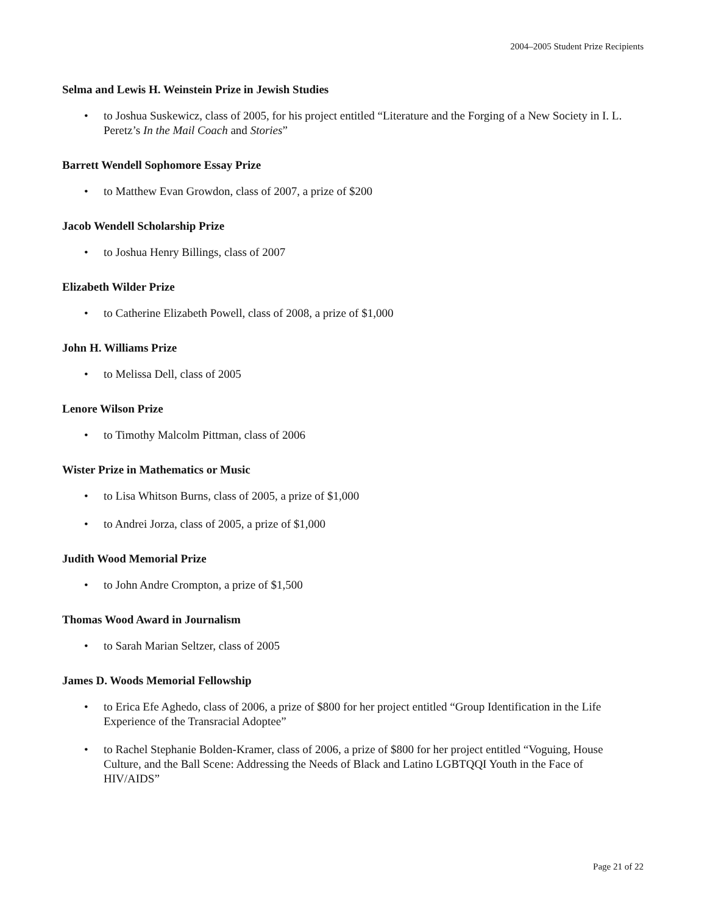2004–2005 Student Prize Recipients
Selma and Lewis H. Weinstein Prize in Jewish Studies
• to Joshua Suskewicz, class of 2005, for his project entitled “Literature and the Forging of a New Society in I. L. Peretz’s In the Mail Coach and Stories”
Barrett Wendell Sophomore Essay Prize
• to Matthew Evan Growdon, class of 2007, a prize of $200
Jacob Wendell Scholarship Prize
• to Joshua Henry Billings, class of 2007
Elizabeth Wilder Prize
• to Catherine Elizabeth Powell, class of 2008, a prize of $1,000
John H. Williams Prize
• to Melissa Dell, class of 2005
Lenore Wilson Prize
• to Timothy Malcolm Pittman, class of 2006
Wister Prize in Mathematics or Music
• to Lisa Whitson Burns, class of 2005, a prize of $1,000
• to Andrei Jorza, class of 2005, a prize of $1,000
Judith Wood Memorial Prize
• to John Andre Crompton, a prize of $1,500
Thomas Wood Award in Journalism
• to Sarah Marian Seltzer, class of 2005
James D. Woods Memorial Fellowship
• to Erica Efe Aghedo, class of 2006, a prize of $800 for her project entitled “Group Identification in the Life Experience of the Transracial Adoptee”
• to Rachel Stephanie Bolden-Kramer, class of 2006, a prize of $800 for her project entitled “Voguing, House Culture, and the Ball Scene: Addressing the Needs of Black and Latino LGBTQQI Youth in the Face of HIV/AIDS”
Page 21 of 22